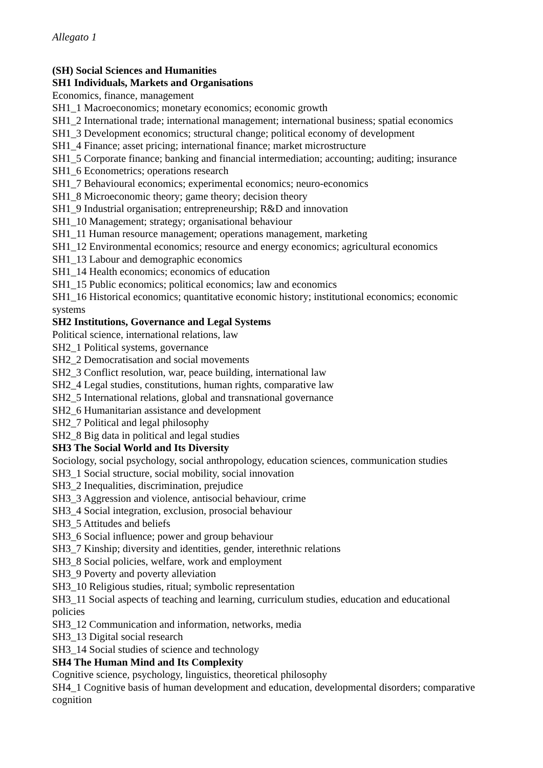Allegato 1
(SH) Social Sciences and Humanities
SH1 Individuals, Markets and Organisations
Economics, finance, management
SH1_1 Macroeconomics; monetary economics; economic growth
SH1_2 International trade; international management; international business; spatial economics
SH1_3 Development economics; structural change; political economy of development
SH1_4 Finance; asset pricing; international finance; market microstructure
SH1_5 Corporate finance; banking and financial intermediation; accounting; auditing; insurance
SH1_6 Econometrics; operations research
SH1_7 Behavioural economics; experimental economics; neuro-economics
SH1_8 Microeconomic theory; game theory; decision theory
SH1_9 Industrial organisation; entrepreneurship; R&D and innovation
SH1_10 Management; strategy; organisational behaviour
SH1_11 Human resource management; operations management, marketing
SH1_12 Environmental economics; resource and energy economics; agricultural economics
SH1_13 Labour and demographic economics
SH1_14 Health economics; economics of education
SH1_15 Public economics; political economics; law and economics
SH1_16 Historical economics; quantitative economic history; institutional economics; economic systems
SH2 Institutions, Governance and Legal Systems
Political science, international relations, law
SH2_1 Political systems, governance
SH2_2 Democratisation and social movements
SH2_3 Conflict resolution, war, peace building, international law
SH2_4 Legal studies, constitutions, human rights, comparative law
SH2_5 International relations, global and transnational governance
SH2_6 Humanitarian assistance and development
SH2_7 Political and legal philosophy
SH2_8 Big data in political and legal studies
SH3 The Social World and Its Diversity
Sociology, social psychology, social anthropology, education sciences, communication studies
SH3_1 Social structure, social mobility, social innovation
SH3_2 Inequalities, discrimination, prejudice
SH3_3 Aggression and violence, antisocial behaviour, crime
SH3_4 Social integration, exclusion, prosocial behaviour
SH3_5 Attitudes and beliefs
SH3_6 Social influence; power and group behaviour
SH3_7 Kinship; diversity and identities, gender, interethnic relations
SH3_8 Social policies, welfare, work and employment
SH3_9 Poverty and poverty alleviation
SH3_10 Religious studies, ritual; symbolic representation
SH3_11 Social aspects of teaching and learning, curriculum studies, education and educational policies
SH3_12 Communication and information, networks, media
SH3_13 Digital social research
SH3_14 Social studies of science and technology
SH4 The Human Mind and Its Complexity
Cognitive science, psychology, linguistics, theoretical philosophy
SH4_1 Cognitive basis of human development and education, developmental disorders; comparative cognition